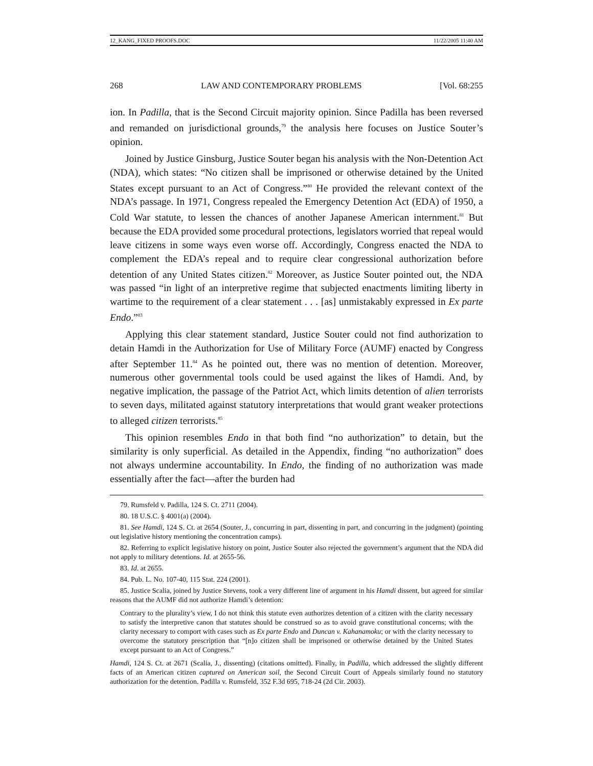12_KANG_FIXED PROOFS.DOC 11/22/2005 11:40 AM
268 LAW AND CONTEMPORARY PROBLEMS [Vol. 68:255
ion. In Padilla, that is the Second Circuit majority opinion. Since Padilla has been reversed and remanded on jurisdictional grounds,<sup>79</sup> the analysis here focuses on Justice Souter’s opinion.
Joined by Justice Ginsburg, Justice Souter began his analysis with the Non-Detention Act (NDA), which states: “No citizen shall be imprisoned or otherwise detained by the United States except pursuant to an Act of Congress.”<sup>80</sup> He provided the relevant context of the NDA’s passage. In 1971, Congress repealed the Emergency Detention Act (EDA) of 1950, a Cold War statute, to lessen the chances of another Japanese American internment.<sup>81</sup> But because the EDA provided some procedural protections, legislators worried that repeal would leave citizens in some ways even worse off. Accordingly, Congress enacted the NDA to complement the EDA’s repeal and to require clear congressional authorization before detention of any United States citizen.<sup>82</sup> Moreover, as Justice Souter pointed out, the NDA was passed “in light of an interpretive regime that subjected enactments limiting liberty in wartime to the requirement of a clear statement . . . [as] unmistakably expressed in Ex parte Endo.”<sup>83</sup>
Applying this clear statement standard, Justice Souter could not find authorization to detain Hamdi in the Authorization for Use of Military Force (AUMF) enacted by Congress after September 11.<sup>84</sup> As he pointed out, there was no mention of detention. Moreover, numerous other governmental tools could be used against the likes of Hamdi. And, by negative implication, the passage of the Patriot Act, which limits detention of alien terrorists to seven days, militated against statutory interpretations that would grant weaker protections to alleged citizen terrorists.<sup>85</sup>
This opinion resembles Endo in that both find “no authorization” to detain, but the similarity is only superficial. As detailed in the Appendix, finding “no authorization” does not always undermine accountability. In Endo, the finding of no authorization was made essentially after the fact—after the burden had
79. Rumsfeld v. Padilla, 124 S. Ct. 2711 (2004).
80. 18 U.S.C. § 4001(a) (2004).
81. See Hamdi, 124 S. Ct. at 2654 (Souter, J., concurring in part, dissenting in part, and concurring in the judgment) (pointing out legislative history mentioning the concentration camps).
82. Referring to explicit legislative history on point, Justice Souter also rejected the government’s argument that the NDA did not apply to military detentions. Id. at 2655-56.
83. Id. at 2655.
84. Pub. L. No. 107-40, 115 Stat. 224 (2001).
85. Justice Scalia, joined by Justice Stevens, took a very different line of argument in his Hamdi dissent, but agreed for similar reasons that the AUMF did not authorize Hamdi’s detention:
Contrary to the plurality’s view, I do not think this statute even authorizes detention of a citizen with the clarity necessary to satisfy the interpretive canon that statutes should be construed so as to avoid grave constitutional concerns; with the clarity necessary to comport with cases such as Ex parte Endo and Duncan v. Kahanamoku; or with the clarity necessary to overcome the statutory prescription that “[n]o citizen shall be imprisoned or otherwise detained by the United States except pursuant to an Act of Congress.”
Hamdi, 124 S. Ct. at 2671 (Scalia, J., dissenting) (citations omitted). Finally, in Padilla, which addressed the slightly different facts of an American citizen captured on American soil, the Second Circuit Court of Appeals similarly found no statutory authorization for the detention. Padilla v. Rumsfeld, 352 F.3d 695, 718-24 (2d Cir. 2003).